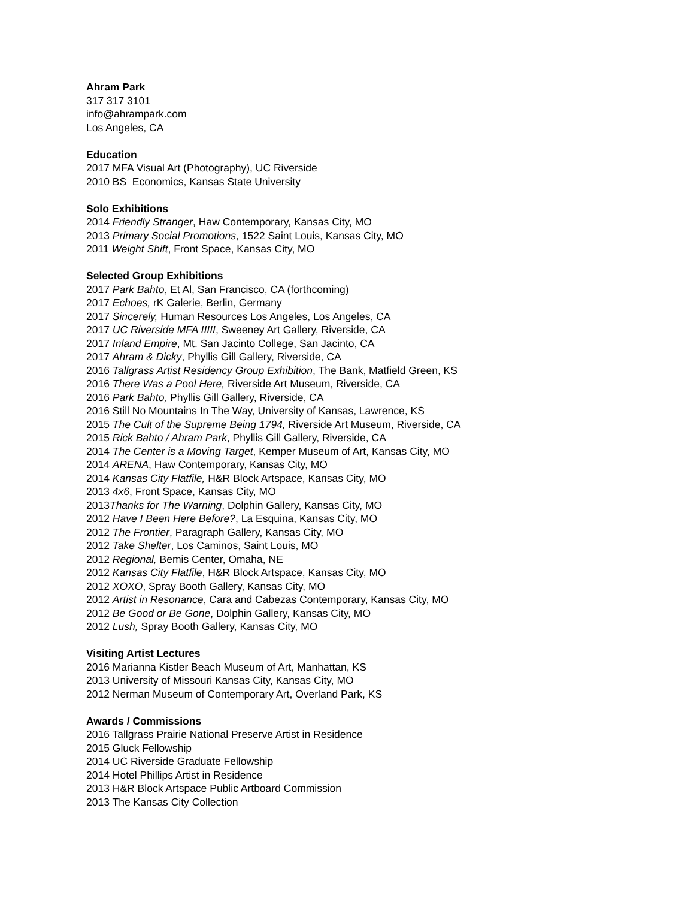Ahram Park
317 317 3101
info@ahrampark.com
Los Angeles, CA
Education
2017 MFA Visual Art (Photography), UC Riverside
2010 BS Economics, Kansas State University
Solo Exhibitions
2014 Friendly Stranger, Haw Contemporary, Kansas City, MO
2013 Primary Social Promotions, 1522 Saint Louis, Kansas City, MO
2011 Weight Shift, Front Space, Kansas City, MO
Selected Group Exhibitions
2017 Park Bahto, Et Al, San Francisco, CA (forthcoming)
2017 Echoes, rK Galerie, Berlin, Germany
2017 Sincerely, Human Resources Los Angeles, Los Angeles, CA
2017 UC Riverside MFA IIIII, Sweeney Art Gallery, Riverside, CA
2017 Inland Empire, Mt. San Jacinto College, San Jacinto, CA
2017 Ahram & Dicky, Phyllis Gill Gallery, Riverside, CA
2016 Tallgrass Artist Residency Group Exhibition, The Bank, Matfield Green, KS
2016 There Was a Pool Here, Riverside Art Museum, Riverside, CA
2016 Park Bahto, Phyllis Gill Gallery, Riverside, CA
2016 Still No Mountains In The Way, University of Kansas, Lawrence, KS
2015 The Cult of the Supreme Being 1794, Riverside Art Museum, Riverside, CA
2015 Rick Bahto / Ahram Park, Phyllis Gill Gallery, Riverside, CA
2014 The Center is a Moving Target, Kemper Museum of Art, Kansas City, MO
2014 ARENA, Haw Contemporary, Kansas City, MO
2014 Kansas City Flatfile, H&R Block Artspace, Kansas City, MO
2013 4x6, Front Space, Kansas City, MO
2013Thanks for The Warning, Dolphin Gallery, Kansas City, MO
2012 Have I Been Here Before?, La Esquina, Kansas City, MO
2012 The Frontier, Paragraph Gallery, Kansas City, MO
2012 Take Shelter, Los Caminos, Saint Louis, MO
2012 Regional, Bemis Center, Omaha, NE
2012 Kansas City Flatfile, H&R Block Artspace, Kansas City, MO
2012 XOXO, Spray Booth Gallery, Kansas City, MO
2012 Artist in Resonance, Cara and Cabezas Contemporary, Kansas City, MO
2012 Be Good or Be Gone, Dolphin Gallery, Kansas City, MO
2012 Lush, Spray Booth Gallery, Kansas City, MO
Visiting Artist Lectures
2016 Marianna Kistler Beach Museum of Art, Manhattan, KS
2013 University of Missouri Kansas City, Kansas City, MO
2012 Nerman Museum of Contemporary Art, Overland Park, KS
Awards / Commissions
2016 Tallgrass Prairie National Preserve Artist in Residence
2015 Gluck Fellowship
2014 UC Riverside Graduate Fellowship
2014 Hotel Phillips Artist in Residence
2013 H&R Block Artspace Public Artboard Commission
2013 The Kansas City Collection